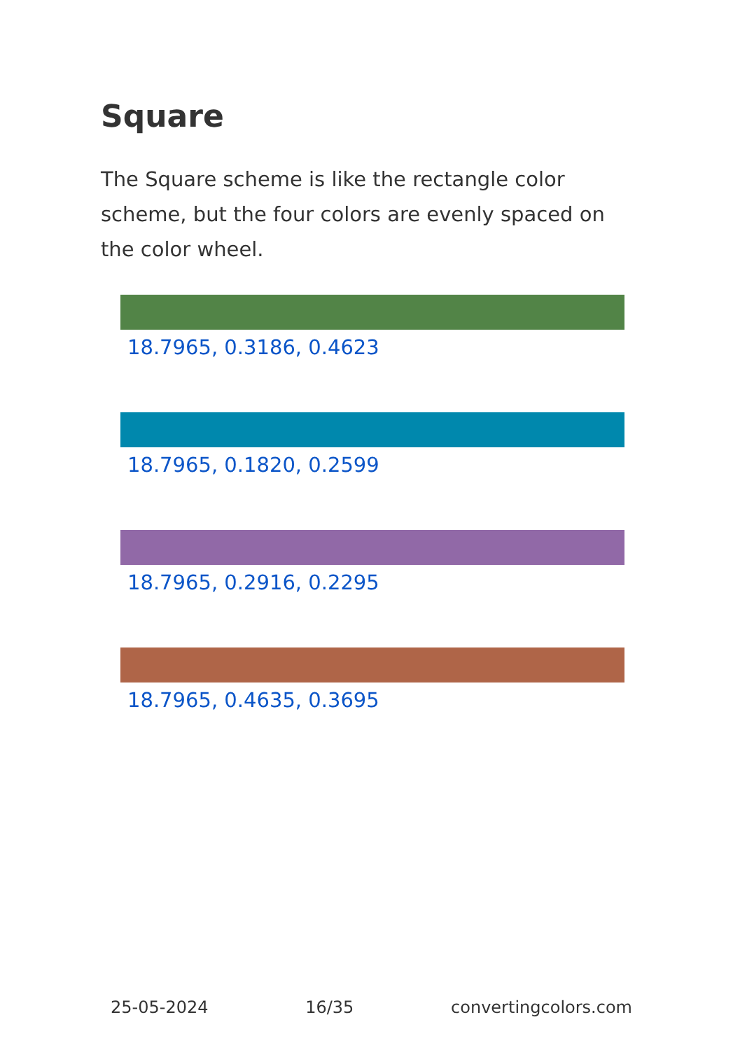Square
The Square scheme is like the rectangle color scheme, but the four colors are evenly spaced on the color wheel.
18.7965, 0.3186, 0.4623
18.7965, 0.1820, 0.2599
18.7965, 0.2916, 0.2295
18.7965, 0.4635, 0.3695
25-05-2024 16/35 convertingcolors.com